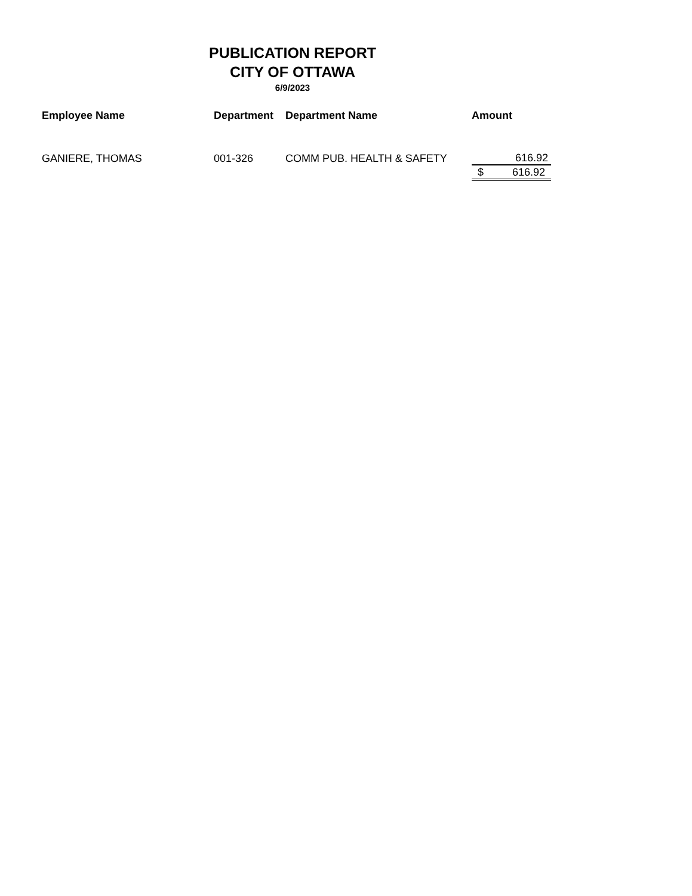PUBLICATION REPORT
CITY OF OTTAWA
6/9/2023
| Employee Name | Department | Department Name | Amount | |
| --- | --- | --- | --- | --- |
| GANIERE, THOMAS | 001-326 | COMM PUB. HEALTH & SAFETY | 616.92 | |
| | | | $ | 616.92 |